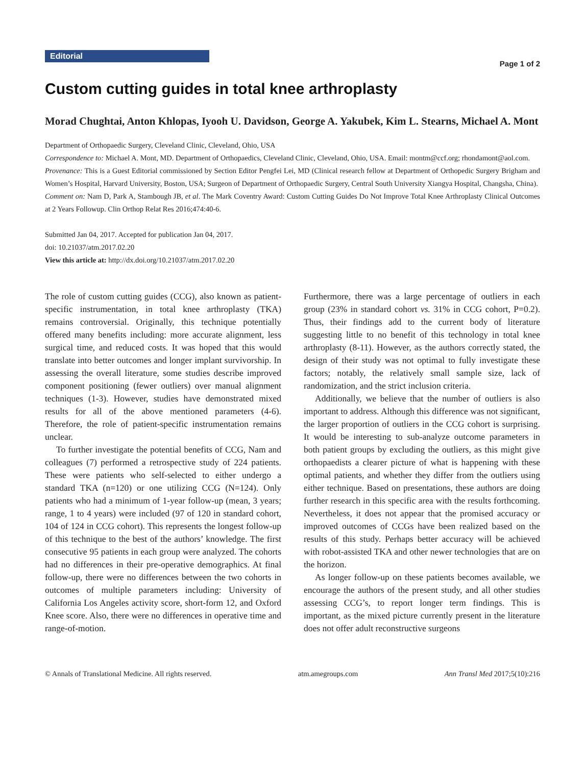Editorial
Page 1 of 2
Custom cutting guides in total knee arthroplasty
Morad Chughtai, Anton Khlopas, Iyooh U. Davidson, George A. Yakubek, Kim L. Stearns, Michael A. Mont
Department of Orthopaedic Surgery, Cleveland Clinic, Cleveland, Ohio, USA
Correspondence to: Michael A. Mont, MD. Department of Orthopaedics, Cleveland Clinic, Cleveland, Ohio, USA. Email: montm@ccf.org; rhondamont@aol.com.
Provenance: This is a Guest Editorial commissioned by Section Editor Pengfei Lei, MD (Clinical research fellow at Department of Orthopedic Surgery Brigham and Women’s Hospital, Harvard University, Boston, USA; Surgeon of Department of Orthopaedic Surgery, Central South University Xiangya Hospital, Changsha, China).
Comment on: Nam D, Park A, Stambough JB, et al. The Mark Coventry Award: Custom Cutting Guides Do Not Improve Total Knee Arthroplasty Clinical Outcomes at 2 Years Followup. Clin Orthop Relat Res 2016;474:40-6.
Submitted Jan 04, 2017. Accepted for publication Jan 04, 2017.
doi: 10.21037/atm.2017.02.20
View this article at: http://dx.doi.org/10.21037/atm.2017.02.20
The role of custom cutting guides (CCG), also known as patient-specific instrumentation, in total knee arthroplasty (TKA) remains controversial. Originally, this technique potentially offered many benefits including: more accurate alignment, less surgical time, and reduced costs. It was hoped that this would translate into better outcomes and longer implant survivorship. In assessing the overall literature, some studies describe improved component positioning (fewer outliers) over manual alignment techniques (1-3). However, studies have demonstrated mixed results for all of the above mentioned parameters (4-6). Therefore, the role of patient-specific instrumentation remains unclear.
To further investigate the potential benefits of CCG, Nam and colleagues (7) performed a retrospective study of 224 patients. These were patients who self-selected to either undergo a standard TKA (n=120) or one utilizing CCG (N=124). Only patients who had a minimum of 1-year follow-up (mean, 3 years; range, 1 to 4 years) were included (97 of 120 in standard cohort, 104 of 124 in CCG cohort). This represents the longest follow-up of this technique to the best of the authors’ knowledge. The first consecutive 95 patients in each group were analyzed. The cohorts had no differences in their pre-operative demographics. At final follow-up, there were no differences between the two cohorts in outcomes of multiple parameters including: University of California Los Angeles activity score, short-form 12, and Oxford Knee score. Also, there were no differences in operative time and range-of-motion.
Furthermore, there was a large percentage of outliers in each group (23% in standard cohort vs. 31% in CCG cohort, P=0.2). Thus, their findings add to the current body of literature suggesting little to no benefit of this technology in total knee arthroplasty (8-11). However, as the authors correctly stated, the design of their study was not optimal to fully investigate these factors; notably, the relatively small sample size, lack of randomization, and the strict inclusion criteria.
Additionally, we believe that the number of outliers is also important to address. Although this difference was not significant, the larger proportion of outliers in the CCG cohort is surprising. It would be interesting to sub-analyze outcome parameters in both patient groups by excluding the outliers, as this might give orthopaedists a clearer picture of what is happening with these optimal patients, and whether they differ from the outliers using either technique. Based on presentations, these authors are doing further research in this specific area with the results forthcoming. Nevertheless, it does not appear that the promised accuracy or improved outcomes of CCGs have been realized based on the results of this study. Perhaps better accuracy will be achieved with robot-assisted TKA and other newer technologies that are on the horizon.
As longer follow-up on these patients becomes available, we encourage the authors of the present study, and all other studies assessing CCG’s, to report longer term findings. This is important, as the mixed picture currently present in the literature does not offer adult reconstructive surgeons
© Annals of Translational Medicine. All rights reserved. atm.amegroups.com Ann Transl Med 2017;5(10):216